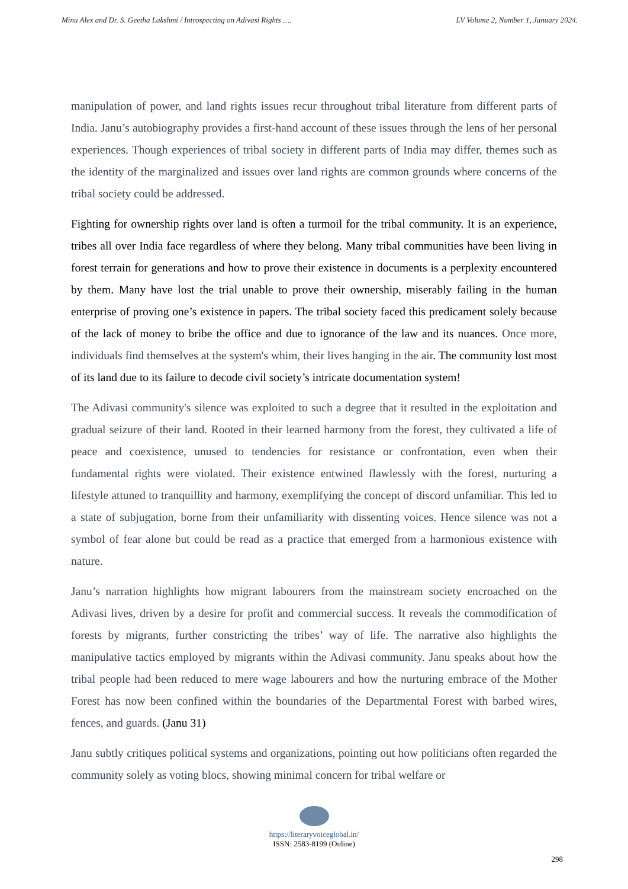Minu Alex and Dr. S. Geetha Lakshmi / Introspecting on Adivasi Rights …. LV Volume 2, Number 1, January 2024.
manipulation of power, and land rights issues recur throughout tribal literature from different parts of India. Janu’s autobiography provides a first-hand account of these issues through the lens of her personal experiences. Though experiences of tribal society in different parts of India may differ, themes such as the identity of the marginalized and issues over land rights are common grounds where concerns of the tribal society could be addressed.
Fighting for ownership rights over land is often a turmoil for the tribal community. It is an experience, tribes all over India face regardless of where they belong. Many tribal communities have been living in forest terrain for generations and how to prove their existence in documents is a perplexity encountered by them. Many have lost the trial unable to prove their ownership, miserably failing in the human enterprise of proving one’s existence in papers. The tribal society faced this predicament solely because of the lack of money to bribe the office and due to ignorance of the law and its nuances. Once more, individuals find themselves at the system's whim, their lives hanging in the air. The community lost most of its land due to its failure to decode civil society’s intricate documentation system!
The Adivasi community's silence was exploited to such a degree that it resulted in the exploitation and gradual seizure of their land. Rooted in their learned harmony from the forest, they cultivated a life of peace and coexistence, unused to tendencies for resistance or confrontation, even when their fundamental rights were violated. Their existence entwined flawlessly with the forest, nurturing a lifestyle attuned to tranquillity and harmony, exemplifying the concept of discord unfamiliar. This led to a state of subjugation, borne from their unfamiliarity with dissenting voices. Hence silence was not a symbol of fear alone but could be read as a practice that emerged from a harmonious existence with nature.
Janu’s narration highlights how migrant labourers from the mainstream society encroached on the Adivasi lives, driven by a desire for profit and commercial success. It reveals the commodification of forests by migrants, further constricting the tribes’ way of life. The narrative also highlights the manipulative tactics employed by migrants within the Adivasi community. Janu speaks about how the tribal people had been reduced to mere wage labourers and how the nurturing embrace of the Mother Forest has now been confined within the boundaries of the Departmental Forest with barbed wires, fences, and guards. (Janu 31)
Janu subtly critiques political systems and organizations, pointing out how politicians often regarded the community solely as voting blocs, showing minimal concern for tribal welfare or
https://literaryvoiceglobal.in/
ISSN: 2583-8199 (Online)
298